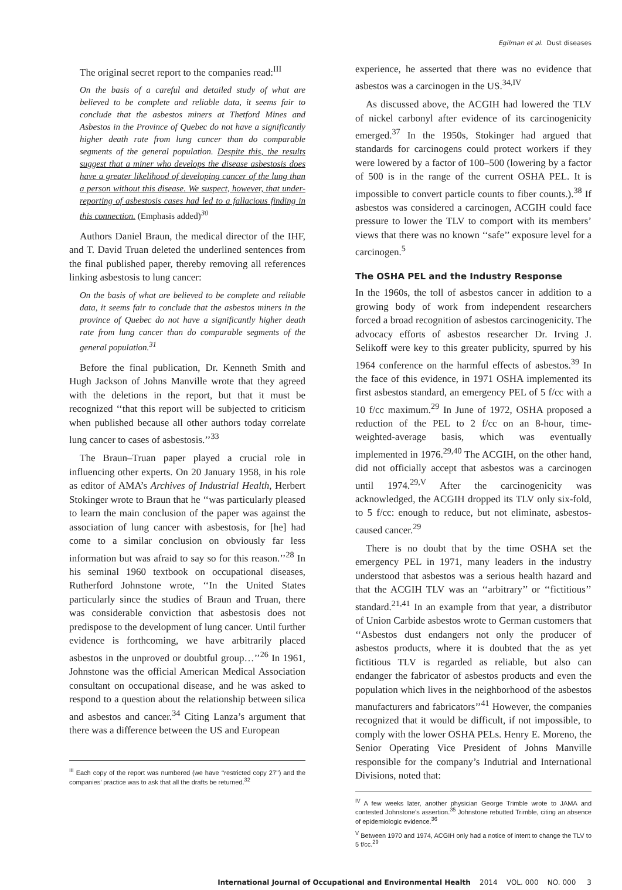Egilman et al. Dust diseases
The original secret report to the companies read:<sup>III</sup>
On the basis of a careful and detailed study of what are believed to be complete and reliable data, it seems fair to conclude that the asbestos miners at Thetford Mines and Asbestos in the Province of Quebec do not have a significantly higher death rate from lung cancer than do comparable segments of the general population. Despite this, the results suggest that a miner who develops the disease asbestosis does have a greater likelihood of developing cancer of the lung than a person without this disease. We suspect, however, that under-reporting of asbestosis cases had led to a fallacious finding in this connection. (Emphasis added)<sup>30</sup>
Authors Daniel Braun, the medical director of the IHF, and T. David Truan deleted the underlined sentences from the final published paper, thereby removing all references linking asbestosis to lung cancer:
On the basis of what are believed to be complete and reliable data, it seems fair to conclude that the asbestos miners in the province of Quebec do not have a significantly higher death rate from lung cancer than do comparable segments of the general population.<sup>31</sup>
Before the final publication, Dr. Kenneth Smith and Hugh Jackson of Johns Manville wrote that they agreed with the deletions in the report, but that it must be recognized ‘‘that this report will be subjected to criticism when published because all other authors today correlate lung cancer to cases of asbestosis.’’<sup>33</sup>
The Braun–Truan paper played a crucial role in influencing other experts. On 20 January 1958, in his role as editor of AMA’s Archives of Industrial Health, Herbert Stokinger wrote to Braun that he ‘‘was particularly pleased to learn the main conclusion of the paper was against the association of lung cancer with asbestosis, for [he] had come to a similar conclusion on obviously far less information but was afraid to say so for this reason.’’<sup>28</sup> In his seminal 1960 textbook on occupational diseases, Rutherford Johnstone wrote, ‘‘In the United States particularly since the studies of Braun and Truan, there was considerable conviction that asbestosis does not predispose to the development of lung cancer. Until further evidence is forthcoming, we have arbitrarily placed asbestos in the unproved or doubtful group…’’<sup>26</sup> In 1961, Johnstone was the official American Medical Association consultant on occupational disease, and he was asked to respond to a question about the relationship between silica and asbestos and cancer.<sup>34</sup> Citing Lanza’s argument that there was a difference between the US and European
<sup>III</sup> Each copy of the report was numbered (we have ‘‘restricted copy 27’’) and the companies’ practice was to ask that all the drafts be returned.<sup>32</sup>
experience, he asserted that there was no evidence that asbestos was a carcinogen in the US.<sup>34,IV</sup>
As discussed above, the ACGIH had lowered the TLV of nickel carbonyl after evidence of its carcinogenicity emerged.<sup>37</sup> In the 1950s, Stokinger had argued that standards for carcinogens could protect workers if they were lowered by a factor of 100–500 (lowering by a factor of 500 is in the range of the current OSHA PEL. It is impossible to convert particle counts to fiber counts.).<sup>38</sup> If asbestos was considered a carcinogen, ACGIH could face pressure to lower the TLV to comport with its members’ views that there was no known ‘‘safe’’ exposure level for a carcinogen.<sup>5</sup>
The OSHA PEL and the Industry Response
In the 1960s, the toll of asbestos cancer in addition to a growing body of work from independent researchers forced a broad recognition of asbestos carcinogenicity. The advocacy efforts of asbestos researcher Dr. Irving J. Selikoff were key to this greater publicity, spurred by his 1964 conference on the harmful effects of asbestos.<sup>39</sup> In the face of this evidence, in 1971 OSHA implemented its first asbestos standard, an emergency PEL of 5 f/cc with a 10 f/cc maximum.<sup>29</sup> In June of 1972, OSHA proposed a reduction of the PEL to 2 f/cc on an 8-hour, time-weighted-average basis, which was eventually implemented in 1976.<sup>29,40</sup> The ACGIH, on the other hand, did not officially accept that asbestos was a carcinogen until 1974.<sup>29,V</sup> After the carcinogenicity was acknowledged, the ACGIH dropped its TLV only six-fold, to 5 f/cc: enough to reduce, but not eliminate, asbestos-caused cancer.<sup>29</sup>
There is no doubt that by the time OSHA set the emergency PEL in 1971, many leaders in the industry understood that asbestos was a serious health hazard and that the ACGIH TLV was an ‘‘arbitrary’’ or ‘‘fictitious’’ standard.<sup>21,41</sup> In an example from that year, a distributor of Union Carbide asbestos wrote to German customers that ‘‘Asbestos dust endangers not only the producer of asbestos products, where it is doubted that the as yet fictitious TLV is regarded as reliable, but also can endanger the fabricator of asbestos products and even the population which lives in the neighborhood of the asbestos manufacturers and fabricators’’<sup>41</sup> However, the companies recognized that it would be difficult, if not impossible, to comply with the lower OSHA PELs. Henry E. Moreno, the Senior Operating Vice President of Johns Manville responsible for the company’s Indutrial and International Divisions, noted that:
<sup>IV</sup> A few weeks later, another physician George Trimble wrote to JAMA and contested Johnstone’s assertion.<sup>35</sup> Johnstone rebutted Trimble, citing an absence of epidemiologic evidence.<sup>36</sup>
<sup>V</sup> Between 1970 and 1974, ACGIH only had a notice of intent to change the TLV to 5 f/cc.<sup>29</sup>
International Journal of Occupational and Environmental Health 2014 VOL. 000 NO. 000 3